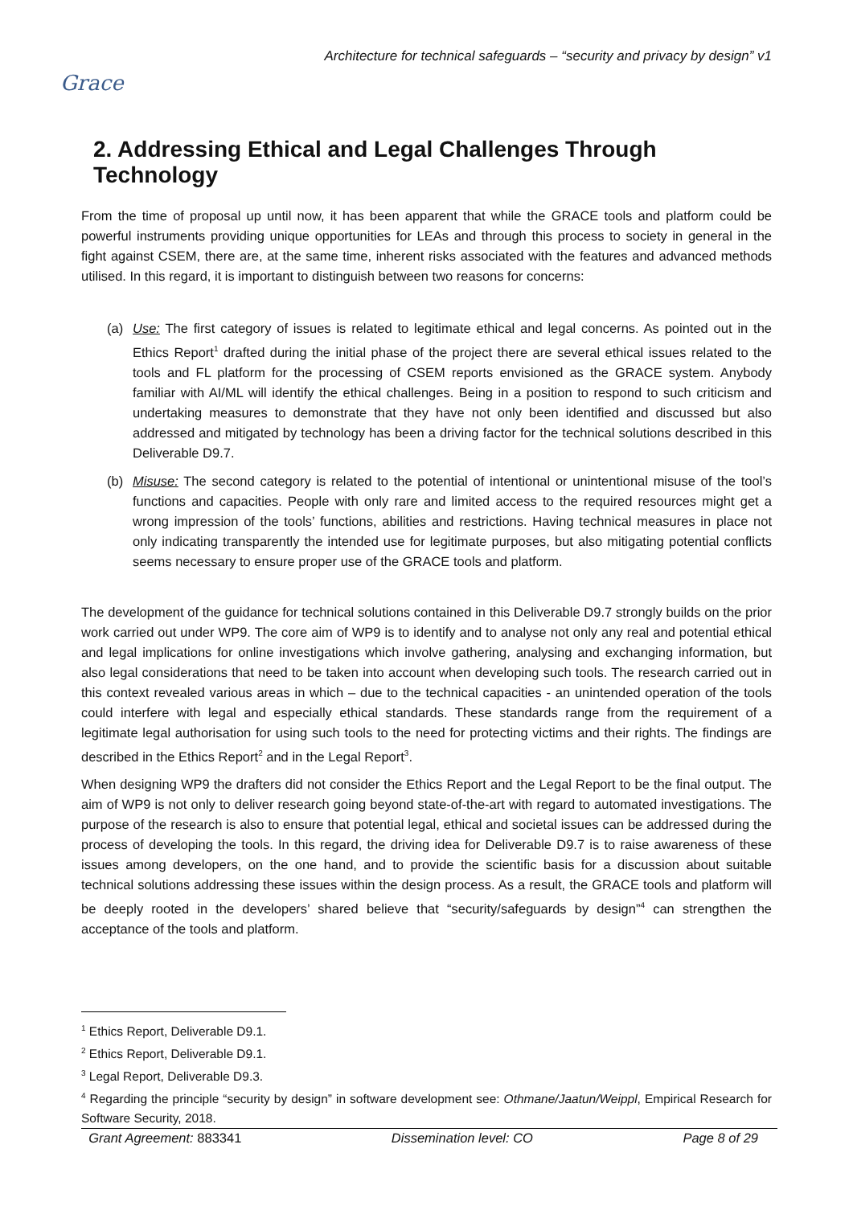Grace
Architecture for technical safeguards – “security and privacy by design” v1
2. Addressing Ethical and Legal Challenges Through Technology
From the time of proposal up until now, it has been apparent that while the GRACE tools and platform could be powerful instruments providing unique opportunities for LEAs and through this process to society in general in the fight against CSEM, there are, at the same time, inherent risks associated with the features and advanced methods utilised. In this regard, it is important to distinguish between two reasons for concerns:
(a) Use: The first category of issues is related to legitimate ethical and legal concerns. As pointed out in the Ethics Report<sup>1</sup> drafted during the initial phase of the project there are several ethical issues related to the tools and FL platform for the processing of CSEM reports envisioned as the GRACE system. Anybody familiar with AI/ML will identify the ethical challenges. Being in a position to respond to such criticism and undertaking measures to demonstrate that they have not only been identified and discussed but also addressed and mitigated by technology has been a driving factor for the technical solutions described in this Deliverable D9.7.
(b) Misuse: The second category is related to the potential of intentional or unintentional misuse of the tool’s functions and capacities. People with only rare and limited access to the required resources might get a wrong impression of the tools’ functions, abilities and restrictions. Having technical measures in place not only indicating transparently the intended use for legitimate purposes, but also mitigating potential conflicts seems necessary to ensure proper use of the GRACE tools and platform.
The development of the guidance for technical solutions contained in this Deliverable D9.7 strongly builds on the prior work carried out under WP9. The core aim of WP9 is to identify and to analyse not only any real and potential ethical and legal implications for online investigations which involve gathering, analysing and exchanging information, but also legal considerations that need to be taken into account when developing such tools. The research carried out in this context revealed various areas in which – due to the technical capacities - an unintended operation of the tools could interfere with legal and especially ethical standards. These standards range from the requirement of a legitimate legal authorisation for using such tools to the need for protecting victims and their rights. The findings are described in the Ethics Report<sup>2</sup> and in the Legal Report<sup>3</sup>.
When designing WP9 the drafters did not consider the Ethics Report and the Legal Report to be the final output. The aim of WP9 is not only to deliver research going beyond state-of-the-art with regard to automated investigations. The purpose of the research is also to ensure that potential legal, ethical and societal issues can be addressed during the process of developing the tools. In this regard, the driving idea for Deliverable D9.7 is to raise awareness of these issues among developers, on the one hand, and to provide the scientific basis for a discussion about suitable technical solutions addressing these issues within the design process. As a result, the GRACE tools and platform will be deeply rooted in the developers’ shared believe that “security/safeguards by design”<sup>4</sup> can strengthen the acceptance of the tools and platform.
<sup>1</sup> Ethics Report, Deliverable D9.1.
<sup>2</sup> Ethics Report, Deliverable D9.1.
<sup>3</sup> Legal Report, Deliverable D9.3.
<sup>4</sup> Regarding the principle “security by design” in software development see: Othmane/Jaatun/Weippl, Empirical Research for Software Security, 2018.
Grant Agreement: 883341 Dissemination level: CO Page 8 of 29